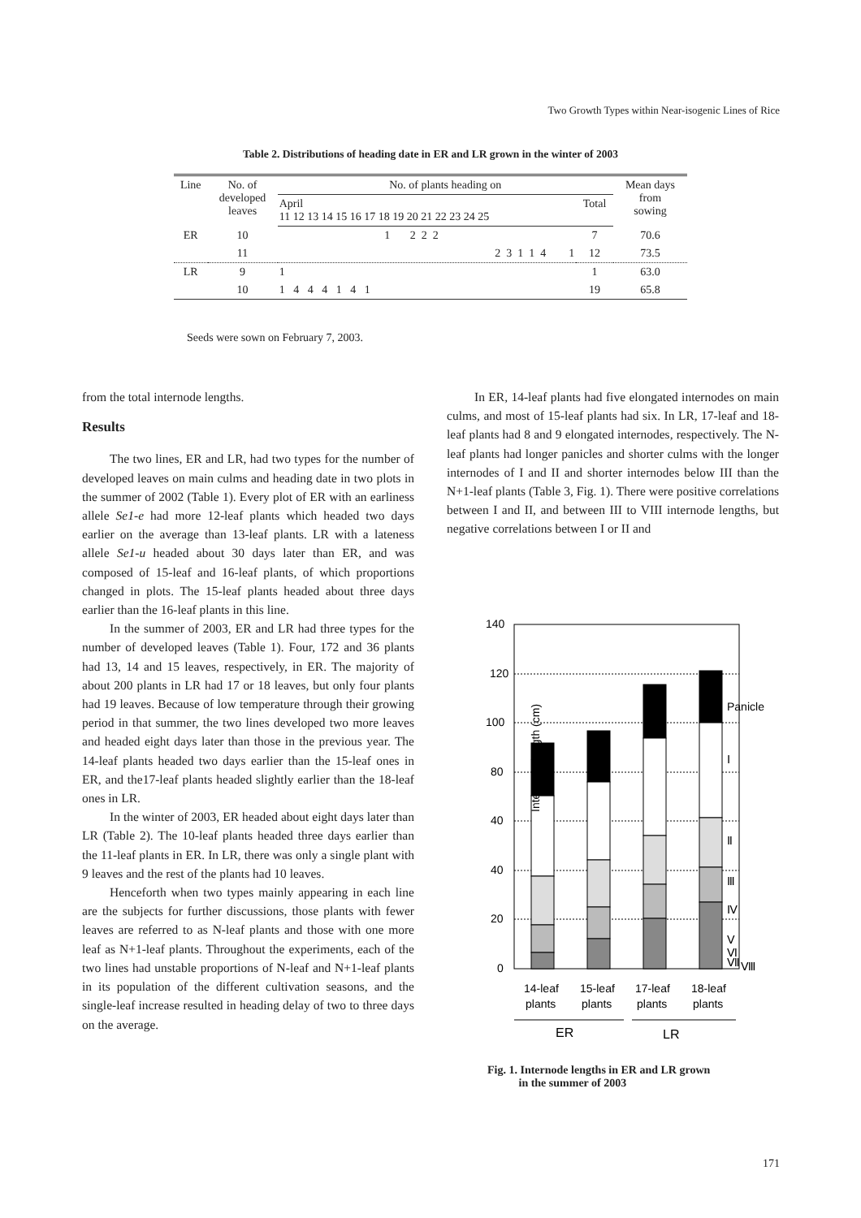Two Growth Types within Near-isogenic Lines of Rice
Table 2. Distributions of heading date in ER and LR grown in the winter of 2003
| Line | No. of developed leaves | No. of plants heading on | | Mean days from sowing |
| --- | --- | --- | --- | --- |
| | | April 11 12 13 14 15 16 17 18 19 20 21 22 23 24 25 | Total | |
| ER | 10 | 1 2 2 2 | 7 | 70.6 |
| | 11 | 2 3 1 1 4 1 | 12 | 73.5 |
| LR | 9 | 1 | 1 | 63.0 |
| | 10 | 1 4 4 4 1 4 1 | 19 | 65.8 |
Seeds were sown on February 7, 2003.
from the total internode lengths.
Results
The two lines, ER and LR, had two types for the number of developed leaves on main culms and heading date in two plots in the summer of 2002 (Table 1). Every plot of ER with an earliness allele Se1-e had more 12-leaf plants which headed two days earlier on the average than 13-leaf plants. LR with a lateness allele Se1-u headed about 30 days later than ER, and was composed of 15-leaf and 16-leaf plants, of which proportions changed in plots. The 15-leaf plants headed about three days earlier than the 16-leaf plants in this line.
In the summer of 2003, ER and LR had three types for the number of developed leaves (Table 1). Four, 172 and 36 plants had 13, 14 and 15 leaves, respectively, in ER. The majority of about 200 plants in LR had 17 or 18 leaves, but only four plants had 19 leaves. Because of low temperature through their growing period in that summer, the two lines developed two more leaves and headed eight days later than those in the previous year. The 14-leaf plants headed two days earlier than the 15-leaf ones in ER, and the17-leaf plants headed slightly earlier than the 18-leaf ones in LR.
In the winter of 2003, ER headed about eight days later than LR (Table 2). The 10-leaf plants headed three days earlier than the 11-leaf plants in ER. In LR, there was only a single plant with 9 leaves and the rest of the plants had 10 leaves.
Henceforth when two types mainly appearing in each line are the subjects for further discussions, those plants with fewer leaves are referred to as N-leaf plants and those with one more leaf as N+1-leaf plants. Throughout the experiments, each of the two lines had unstable proportions of N-leaf and N+1-leaf plants in its population of the different cultivation seasons, and the single-leaf increase resulted in heading delay of two to three days on the average.
In ER, 14-leaf plants had five elongated internodes on main culms, and most of 15-leaf plants had six. In LR, 17-leaf and 18-leaf plants had 8 and 9 elongated internodes, respectively. The N-leaf plants had longer panicles and shorter culms with the longer internodes of I and II and shorter internodes below III than the N+1-leaf plants (Table 3, Fig. 1). There were positive correlations between I and II, and between III to VIII internode lengths, but negative correlations between I or II and
140
120
100
80
40
40
20
0
Internode length (cm)
Panicle
Ⅰ
Ⅱ
Ⅲ
Ⅳ
Ⅴ
Ⅵ
Ⅶ
Ⅷ
14-leaf
plants
15-leaf
plants
17-leaf
plants
18-leaf
plants
ER
LR
Fig. 1. Internode lengths in ER and LR grown
in the summer of 2003
171